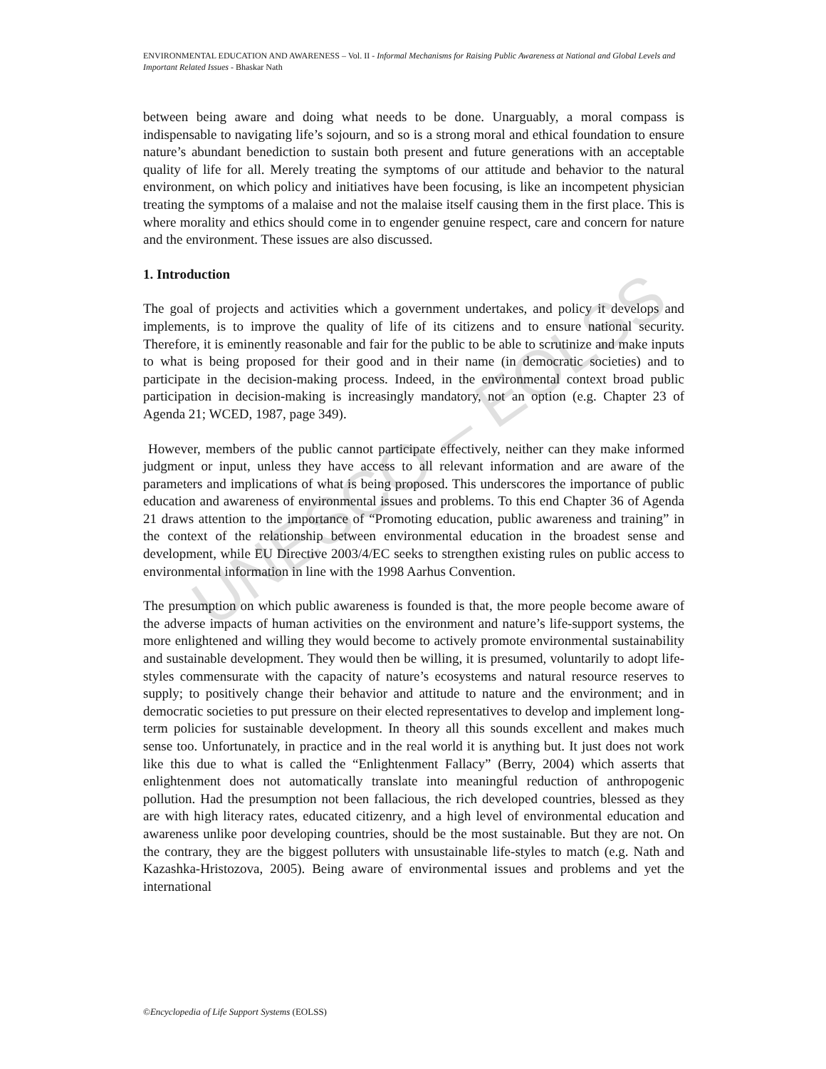UNESCO – EOLSS
ENVIRONMENTAL EDUCATION AND AWARENESS – Vol. II - Informal Mechanisms for Raising Public Awareness at National and Global Levels and Important Related Issues - Bhaskar Nath
between being aware and doing what needs to be done. Unarguably, a moral compass is indispensable to navigating life’s sojourn, and so is a strong moral and ethical foundation to ensure nature’s abundant benediction to sustain both present and future generations with an acceptable quality of life for all. Merely treating the symptoms of our attitude and behavior to the natural environment, on which policy and initiatives have been focusing, is like an incompetent physician treating the symptoms of a malaise and not the malaise itself causing them in the first place. This is where morality and ethics should come in to engender genuine respect, care and concern for nature and the environment. These issues are also discussed.
1. Introduction
The goal of projects and activities which a government undertakes, and policy it develops and implements, is to improve the quality of life of its citizens and to ensure national security. Therefore, it is eminently reasonable and fair for the public to be able to scrutinize and make inputs to what is being proposed for their good and in their name (in democratic societies) and to participate in the decision-making process. Indeed, in the environmental context broad public participation in decision-making is increasingly mandatory, not an option (e.g. Chapter 23 of Agenda 21; WCED, 1987, page 349).
However, members of the public cannot participate effectively, neither can they make informed judgment or input, unless they have access to all relevant information and are aware of the parameters and implications of what is being proposed. This underscores the importance of public education and awareness of environmental issues and problems. To this end Chapter 36 of Agenda 21 draws attention to the importance of “Promoting education, public awareness and training” in the context of the relationship between environmental education in the broadest sense and development, while EU Directive 2003/4/EC seeks to strengthen existing rules on public access to environmental information in line with the 1998 Aarhus Convention.
The presumption on which public awareness is founded is that, the more people become aware of the adverse impacts of human activities on the environment and nature’s life-support systems, the more enlightened and willing they would become to actively promote environmental sustainability and sustainable development. They would then be willing, it is presumed, voluntarily to adopt life-styles commensurate with the capacity of nature’s ecosystems and natural resource reserves to supply; to positively change their behavior and attitude to nature and the environment; and in democratic societies to put pressure on their elected representatives to develop and implement long-term policies for sustainable development. In theory all this sounds excellent and makes much sense too. Unfortunately, in practice and in the real world it is anything but. It just does not work like this due to what is called the “Enlightenment Fallacy” (Berry, 2004) which asserts that enlightenment does not automatically translate into meaningful reduction of anthropogenic pollution. Had the presumption not been fallacious, the rich developed countries, blessed as they are with high literacy rates, educated citizenry, and a high level of environmental education and awareness unlike poor developing countries, should be the most sustainable. But they are not. On the contrary, they are the biggest polluters with unsustainable life-styles to match (e.g. Nath and Kazashka-Hristozova, 2005). Being aware of environmental issues and problems and yet the international
©Encyclopedia of Life Support Systems (EOLSS)